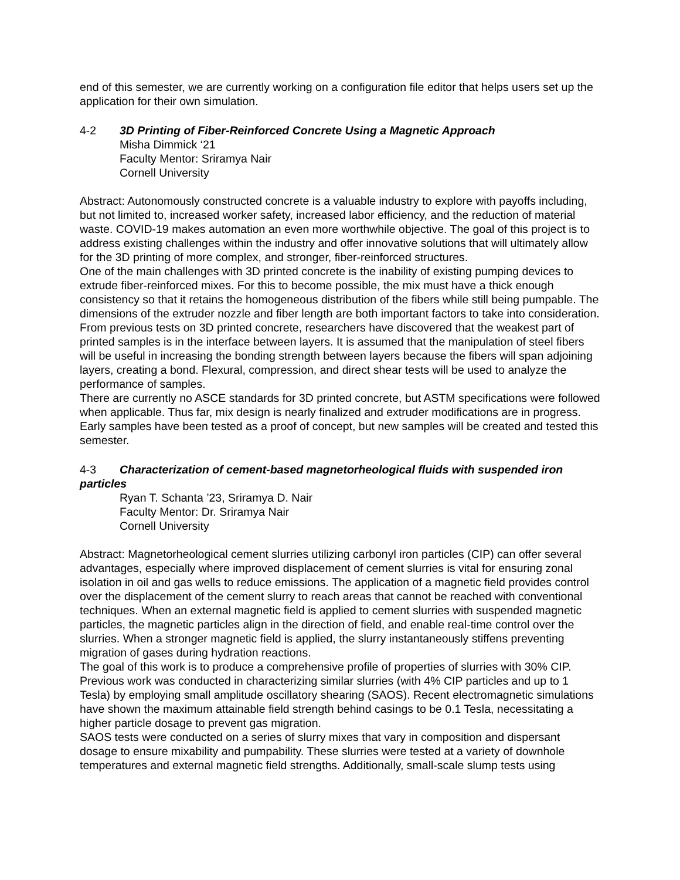end of this semester, we are currently working on a configuration file editor that helps users set up the application for their own simulation.
4-2 3D Printing of Fiber-Reinforced Concrete Using a Magnetic Approach
Misha Dimmick ‘21
Faculty Mentor: Sriramya Nair
Cornell University
Abstract: Autonomously constructed concrete is a valuable industry to explore with payoffs including, but not limited to, increased worker safety, increased labor efficiency, and the reduction of material waste. COVID-19 makes automation an even more worthwhile objective. The goal of this project is to address existing challenges within the industry and offer innovative solutions that will ultimately allow for the 3D printing of more complex, and stronger, fiber-reinforced structures.
One of the main challenges with 3D printed concrete is the inability of existing pumping devices to extrude fiber-reinforced mixes. For this to become possible, the mix must have a thick enough consistency so that it retains the homogeneous distribution of the fibers while still being pumpable. The dimensions of the extruder nozzle and fiber length are both important factors to take into consideration.
From previous tests on 3D printed concrete, researchers have discovered that the weakest part of printed samples is in the interface between layers. It is assumed that the manipulation of steel fibers will be useful in increasing the bonding strength between layers because the fibers will span adjoining layers, creating a bond. Flexural, compression, and direct shear tests will be used to analyze the performance of samples.
There are currently no ASCE standards for 3D printed concrete, but ASTM specifications were followed when applicable. Thus far, mix design is nearly finalized and extruder modifications are in progress. Early samples have been tested as a proof of concept, but new samples will be created and tested this semester.
4-3 Characterization of cement-based magnetorheological fluids with suspended iron particles
Ryan T. Schanta ’23, Sriramya D. Nair
Faculty Mentor: Dr. Sriramya Nair
Cornell University
Abstract: Magnetorheological cement slurries utilizing carbonyl iron particles (CIP) can offer several advantages, especially where improved displacement of cement slurries is vital for ensuring zonal isolation in oil and gas wells to reduce emissions. The application of a magnetic field provides control over the displacement of the cement slurry to reach areas that cannot be reached with conventional techniques. When an external magnetic field is applied to cement slurries with suspended magnetic particles, the magnetic particles align in the direction of field, and enable real-time control over the slurries. When a stronger magnetic field is applied, the slurry instantaneously stiffens preventing migration of gases during hydration reactions.
The goal of this work is to produce a comprehensive profile of properties of slurries with 30% CIP. Previous work was conducted in characterizing similar slurries (with 4% CIP particles and up to 1 Tesla) by employing small amplitude oscillatory shearing (SAOS). Recent electromagnetic simulations have shown the maximum attainable field strength behind casings to be 0.1 Tesla, necessitating a higher particle dosage to prevent gas migration.
SAOS tests were conducted on a series of slurry mixes that vary in composition and dispersant dosage to ensure mixability and pumpability. These slurries were tested at a variety of downhole temperatures and external magnetic field strengths. Additionally, small-scale slump tests using